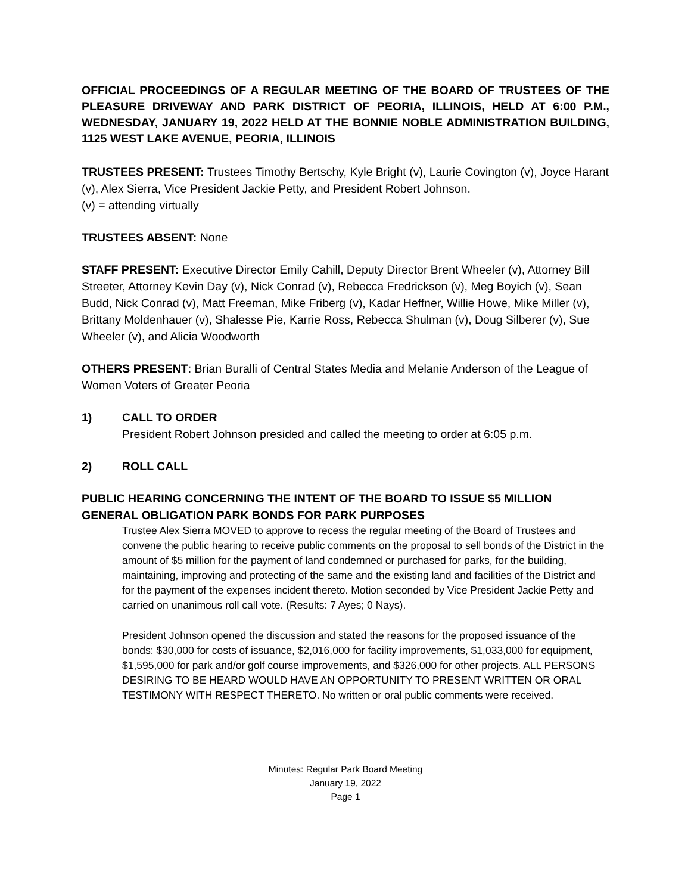OFFICIAL PROCEEDINGS OF A REGULAR MEETING OF THE BOARD OF TRUSTEES OF THE PLEASURE DRIVEWAY AND PARK DISTRICT OF PEORIA, ILLINOIS, HELD AT 6:00 P.M., WEDNESDAY, JANUARY 19, 2022 HELD AT THE BONNIE NOBLE ADMINISTRATION BUILDING, 1125 WEST LAKE AVENUE, PEORIA, ILLINOIS
TRUSTEES PRESENT: Trustees Timothy Bertschy, Kyle Bright (v), Laurie Covington (v), Joyce Harant (v), Alex Sierra, Vice President Jackie Petty, and President Robert Johnson.
(v) = attending virtually
TRUSTEES ABSENT: None
STAFF PRESENT: Executive Director Emily Cahill, Deputy Director Brent Wheeler (v), Attorney Bill Streeter, Attorney Kevin Day (v), Nick Conrad (v), Rebecca Fredrickson (v), Meg Boyich (v), Sean Budd, Nick Conrad (v), Matt Freeman, Mike Friberg (v), Kadar Heffner, Willie Howe, Mike Miller (v), Brittany Moldenhauer (v), Shalesse Pie, Karrie Ross, Rebecca Shulman (v), Doug Silberer (v), Sue Wheeler (v), and Alicia Woodworth
OTHERS PRESENT: Brian Buralli of Central States Media and Melanie Anderson of the League of Women Voters of Greater Peoria
1) CALL TO ORDER
President Robert Johnson presided and called the meeting to order at 6:05 p.m.
2) ROLL CALL
PUBLIC HEARING CONCERNING THE INTENT OF THE BOARD TO ISSUE $5 MILLION GENERAL OBLIGATION PARK BONDS FOR PARK PURPOSES
Trustee Alex Sierra MOVED to approve to recess the regular meeting of the Board of Trustees and convene the public hearing to receive public comments on the proposal to sell bonds of the District in the amount of $5 million for the payment of land condemned or purchased for parks, for the building, maintaining, improving and protecting of the same and the existing land and facilities of the District and for the payment of the expenses incident thereto. Motion seconded by Vice President Jackie Petty and carried on unanimous roll call vote. (Results: 7 Ayes; 0 Nays).
President Johnson opened the discussion and stated the reasons for the proposed issuance of the bonds: $30,000 for costs of issuance, $2,016,000 for facility improvements, $1,033,000 for equipment, $1,595,000 for park and/or golf course improvements, and $326,000 for other projects. ALL PERSONS DESIRING TO BE HEARD WOULD HAVE AN OPPORTUNITY TO PRESENT WRITTEN OR ORAL TESTIMONY WITH RESPECT THERETO. No written or oral public comments were received.
Minutes: Regular Park Board Meeting
January 19, 2022
Page 1